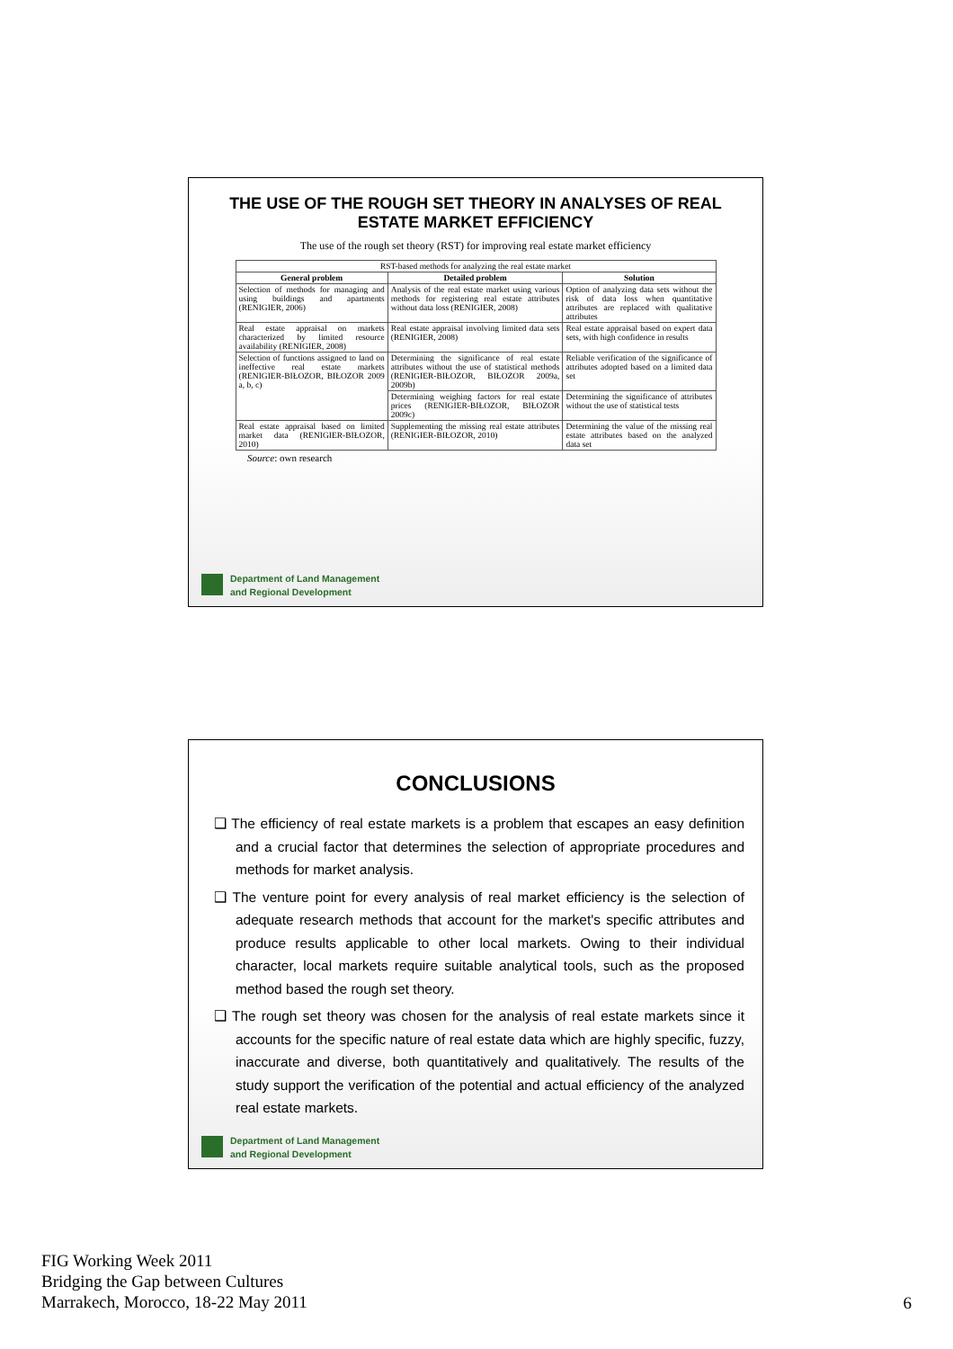THE USE OF THE ROUGH SET THEORY IN ANALYSES OF REAL ESTATE MARKET EFFICIENCY
The use of the rough set theory (RST) for improving real estate market efficiency
| RST-based methods for analyzing the real estate market | | |
| General problem | Detailed problem | Solution |
| Selection of methods for managing and using buildings and apartments (RENIGIER, 2006) | Analysis of the real estate market using various methods for registering real estate attributes without data loss (RENIGIER, 2008) | Option of analyzing data sets without the risk of data loss when quantitative attributes are replaced with qualitative attributes |
| Real estate appraisal on markets characterized by limited resource availability (RENIGIER, 2008) | Real estate appraisal involving limited data sets (RENIGIER, 2008) | Real estate appraisal based on expert data sets, with high confidence in results |
| Selection of functions assigned to land on ineffective real estate markets (RENIGIER-BIŁOZOR, BIŁOZOR 2009 a, b, c) | Determining the significance of real estate attributes without the use of statistical methods (RENIGIER-BIŁOZOR, BIŁOZOR 2009a, 2009b) | Reliable verification of the significance of attributes adopted based on a limited data set |
| | Determining weighing factors for real estate prices (RENIGIER-BIŁOZOR, BIŁOZOR 2009c) | Determining the significance of attributes without the use of statistical tests |
| Real estate appraisal based on limited market data (RENIGIER-BIŁOZOR, 2010) | Supplementing the missing real estate attributes (RENIGIER-BIŁOZOR, 2010) | Determining the value of the missing real estate attributes based on the analyzed data set |
Source: own research
Department of Land Management
and Regional Development
CONCLUSIONS
❑ The efficiency of real estate markets is a problem that escapes an easy definition and a crucial factor that determines the selection of appropriate procedures and methods for market analysis.
❑ The venture point for every analysis of real market efficiency is the selection of adequate research methods that account for the market's specific attributes and produce results applicable to other local markets. Owing to their individual character, local markets require suitable analytical tools, such as the proposed method based the rough set theory.
❑ The rough set theory was chosen for the analysis of real estate markets since it accounts for the specific nature of real estate data which are highly specific, fuzzy, inaccurate and diverse, both quantitatively and qualitatively. The results of the study support the verification of the potential and actual efficiency of the analyzed real estate markets.
Department of Land Management
and Regional Development
FIG Working Week 2011
Bridging the Gap between Cultures
Marrakech, Morocco, 18-22 May 2011
6